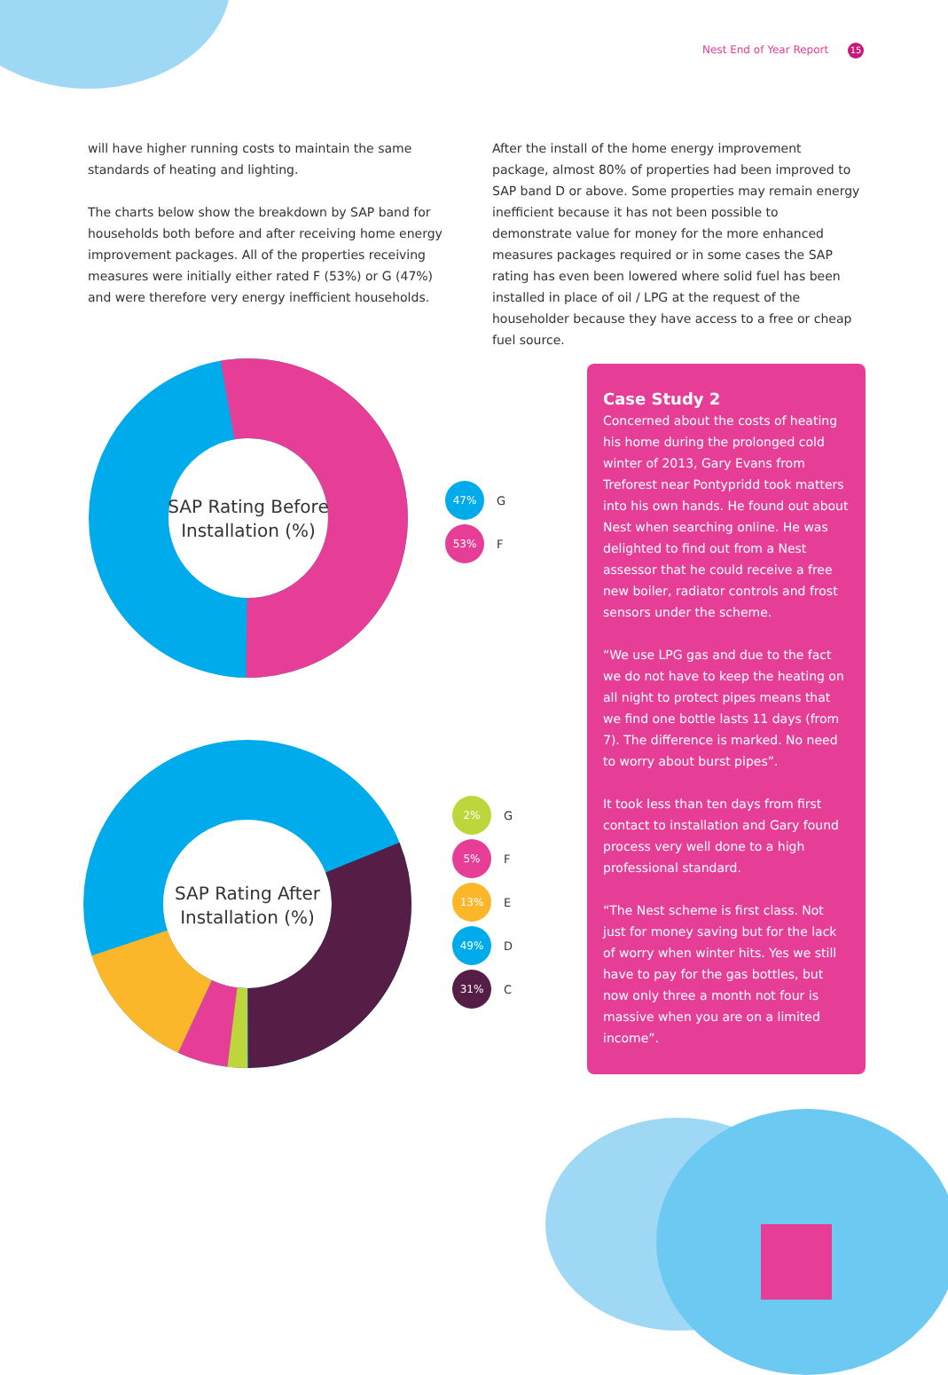Nest End of Year Report 15
will have higher running costs to maintain the same standards of heating and lighting.
The charts below show the breakdown by SAP band for households both before and after receiving home energy improvement packages. All of the properties receiving measures were initially either rated F (53%) or G (47%) and were therefore very energy inefficient households.
After the install of the home energy improvement package, almost 80% of properties had been improved to SAP band D or above. Some properties may remain energy inefficient because it has not been possible to demonstrate value for money for the more enhanced measures packages required or in some cases the SAP rating has even been lowered where solid fuel has been installed in place of oil / LPG at the request of the householder because they have access to a free or cheap fuel source.
SAP Rating Before
Installation (%)
47% G
53% F
SAP Rating After
Installation (%)
2% G
5% F
13% E
49% D
31% C
Case Study 2
Concerned about the costs of heating his home during the prolonged cold winter of 2013, Gary Evans from Treforest near Pontypridd took matters into his own hands. He found out about Nest when searching online. He was delighted to find out from a Nest assessor that he could receive a free new boiler, radiator controls and frost sensors under the scheme.
“We use LPG gas and due to the fact we do not have to keep the heating on all night to protect pipes means that we find one bottle lasts 11 days (from 7). The difference is marked. No need to worry about burst pipes”.
It took less than ten days from first contact to installation and Gary found process very well done to a high professional standard.
“The Nest scheme is first class. Not just for money saving but for the lack of worry when winter hits. Yes we still have to pay for the gas bottles, but now only three a month not four is massive when you are on a limited income”.